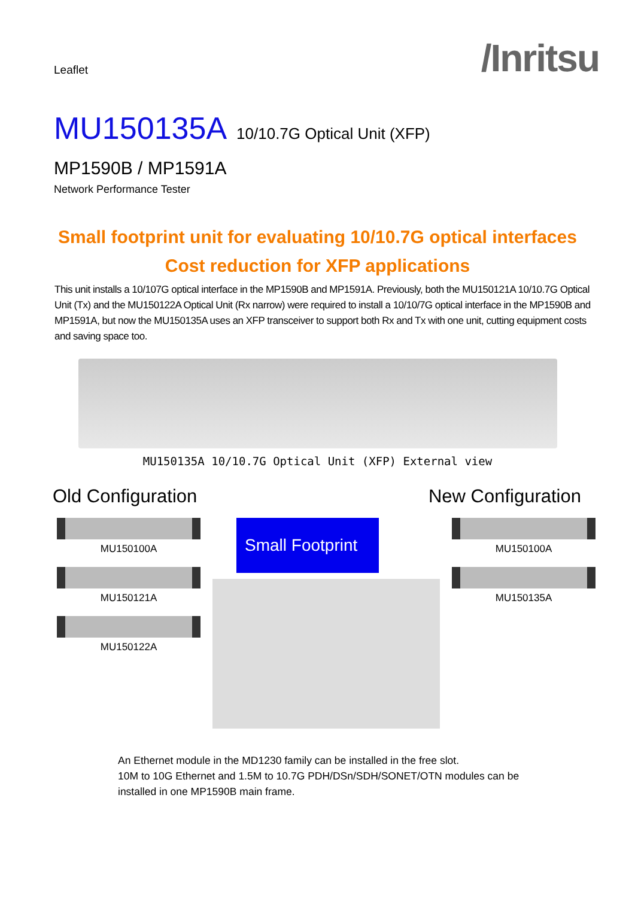Leaflet
/Inritsu
MU150135A 10/10.7G Optical Unit (XFP)
MP1590B / MP1591A
Network Performance Tester
Small footprint unit for evaluating 10/10.7G optical interfaces
Cost reduction for XFP applications
This unit installs a 10/107G optical interface in the MP1590B and MP1591A. Previously, both the MU150121A 10/10.7G Optical Unit (Tx) and the MU150122A Optical Unit (Rx narrow) were required to install a 10/10/7G optical interface in the MP1590B and MP1591A, but now the MU150135A uses an XFP transceiver to support both Rx and Tx with one unit, cutting equipment costs and saving space too.
MU150135A 10/10.7G Optical Unit (XFP) External view
Old Configuration New Configuration
MU150100A
MU150121A
MU150122A
Small Footprint
MU150100A
MU150135A
An Ethernet module in the MD1230 family can be installed in the free slot.
10M to 10G Ethernet and 1.5M to 10.7G PDH/DSn/SDH/SONET/OTN modules can be installed in one MP1590B main frame.